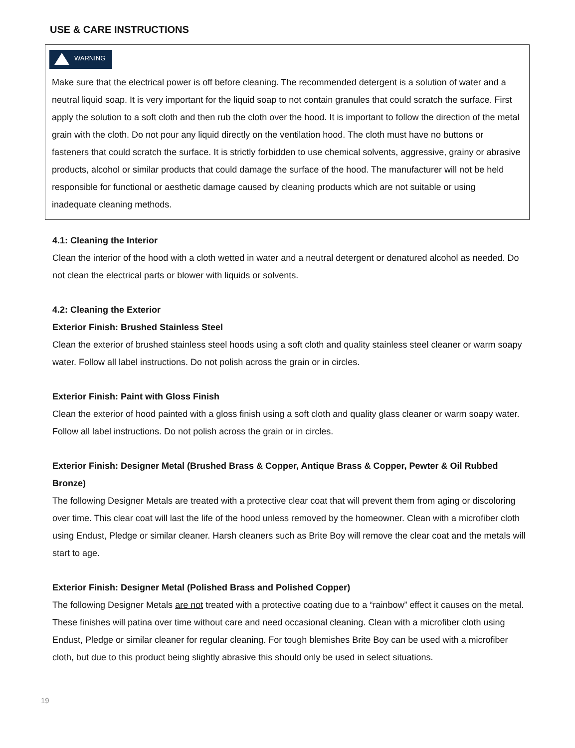USE & CARE INSTRUCTIONS
WARNING
Make sure that the electrical power is off before cleaning. The recommended detergent is a solution of water and a neutral liquid soap. It is very important for the liquid soap to not contain granules that could scratch the surface. First apply the solution to a soft cloth and then rub the cloth over the hood. It is important to follow the direction of the metal grain with the cloth. Do not pour any liquid directly on the ventilation hood. The cloth must have no buttons or fasteners that could scratch the surface. It is strictly forbidden to use chemical solvents, aggressive, grainy or abrasive products, alcohol or similar products that could damage the surface of the hood. The manufacturer will not be held responsible for functional or aesthetic damage caused by cleaning products which are not suitable or using inadequate cleaning methods.
4.1: Cleaning the Interior
Clean the interior of the hood with a cloth wetted in water and a neutral detergent or denatured alcohol as needed. Do not clean the electrical parts or blower with liquids or solvents.
4.2: Cleaning the Exterior
Exterior Finish: Brushed Stainless Steel
Clean the exterior of brushed stainless steel hoods using a soft cloth and quality stainless steel cleaner or warm soapy water. Follow all label instructions. Do not polish across the grain or in circles.
Exterior Finish: Paint with Gloss Finish
Clean the exterior of hood painted with a gloss finish using a soft cloth and quality glass cleaner or warm soapy water. Follow all label instructions. Do not polish across the grain or in circles.
Exterior Finish: Designer Metal (Brushed Brass & Copper, Antique Brass & Copper, Pewter & Oil Rubbed Bronze)
The following Designer Metals are treated with a protective clear coat that will prevent them from aging or discoloring over time. This clear coat will last the life of the hood unless removed by the homeowner. Clean with a microfiber cloth using Endust, Pledge or similar cleaner. Harsh cleaners such as Brite Boy will remove the clear coat and the metals will start to age.
Exterior Finish: Designer Metal (Polished Brass and Polished Copper)
The following Designer Metals are not treated with a protective coating due to a “rainbow” effect it causes on the metal. These finishes will patina over time without care and need occasional cleaning. Clean with a microfiber cloth using Endust, Pledge or similar cleaner for regular cleaning. For tough blemishes Brite Boy can be used with a microfiber cloth, but due to this product being slightly abrasive this should only be used in select situations.
19